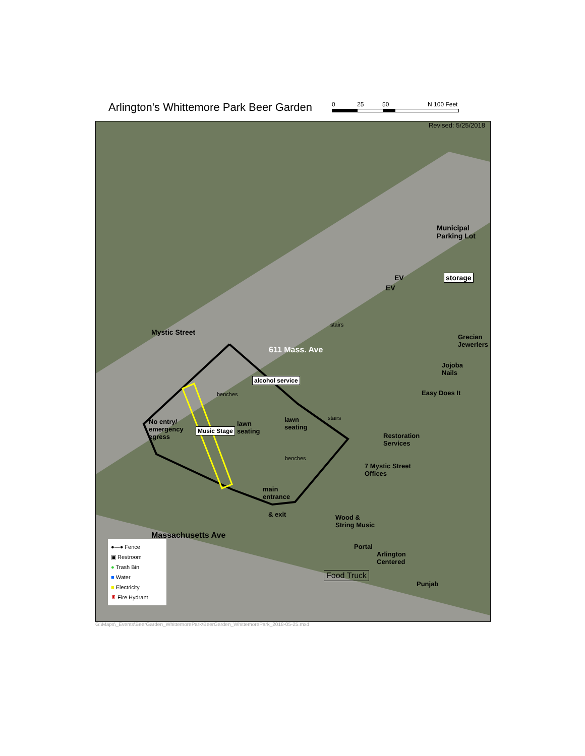Arlington's Whittemore Park Beer Garden
0 25 50 N 100 Feet
Revised: 5/25/2018
Municipal
Parking Lot
storage
EV
EV
Mystic Street
stairs
Grecian
Jewerlers
611 Mass. Ave
Jojoba
Nails
alcohol service
Easy Does It
benches
No entry/
emergency
egress
Music Stage
lawn
seating
lawn
seating
stairs
Restoration
Services
benches
7 Mystic Street
Offices
main
entrance
& exit
Wood &
String Music
Massachusetts Ave
Portal
Arlington
Centered
Food Truck
Punjab
●—● Fence
▣ Restroom
● Trash Bin
■ Water
■ Electricity
♜ Fire Hydrant
G:\Maps\_Events\BeerGarden_WhittemorePark\BeerGarden_WhittemorePark_2018-05-25.mxd